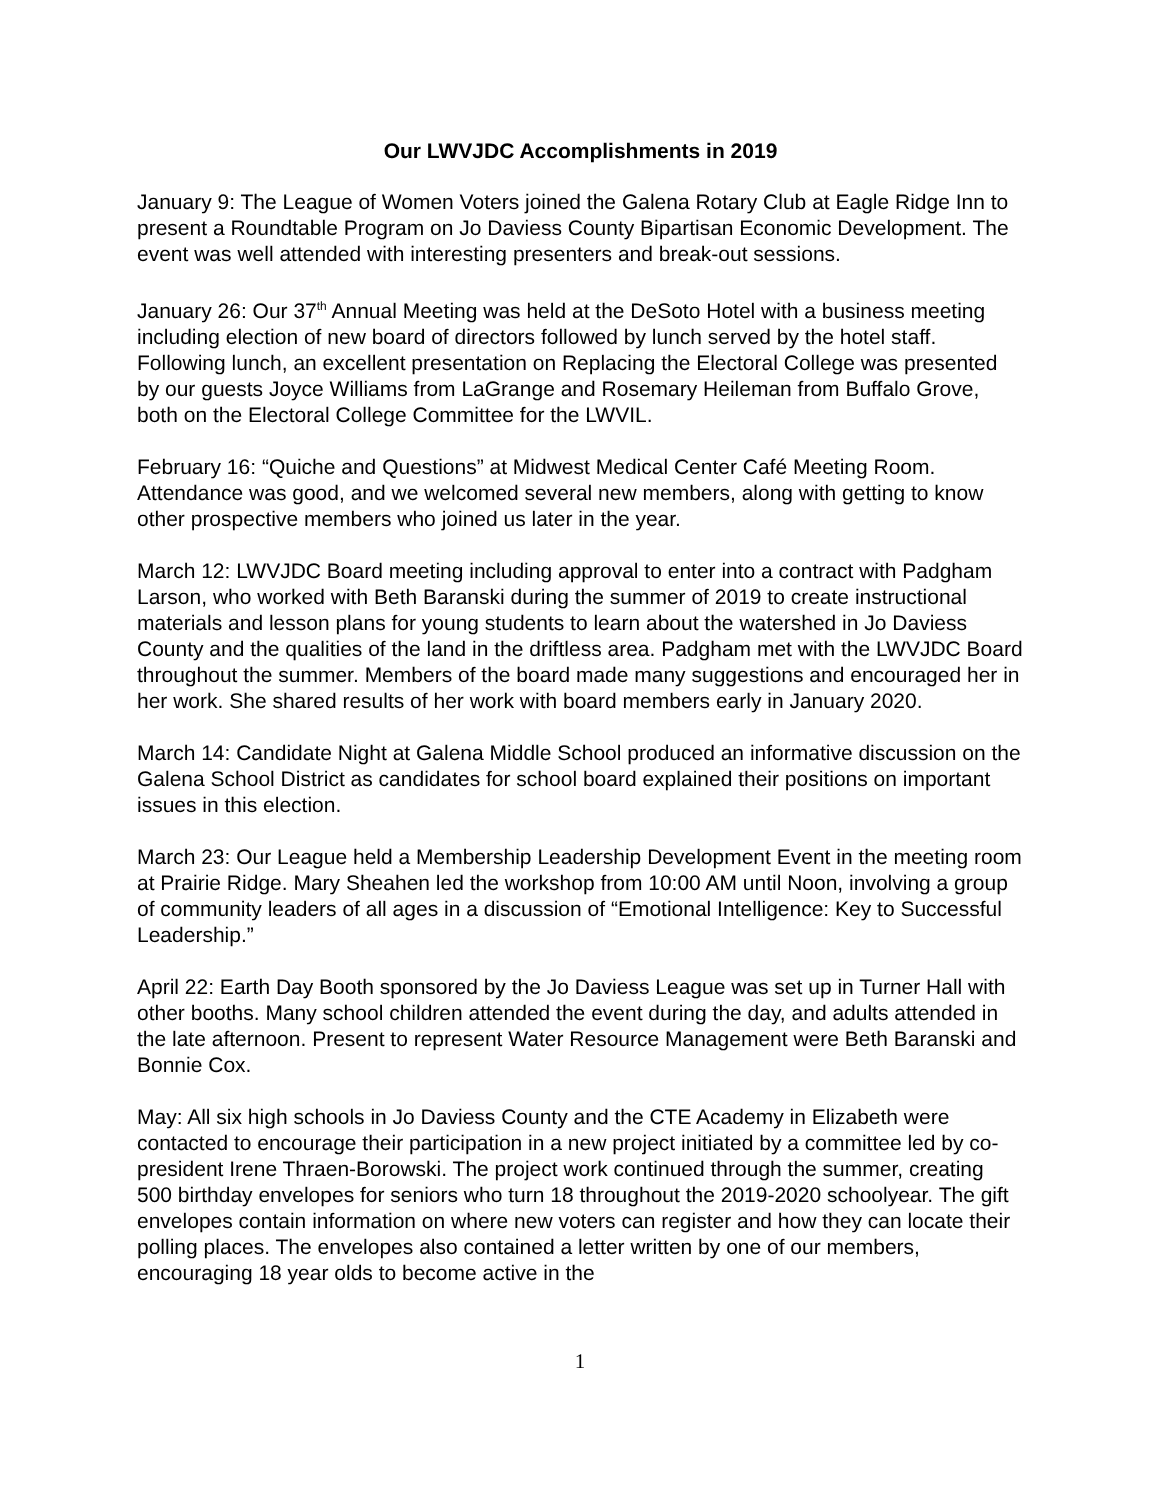Our LWVJDC Accomplishments in 2019
January 9: The League of Women Voters joined the Galena Rotary Club at Eagle Ridge Inn to present a Roundtable Program on Jo Daviess County Bipartisan Economic Development. The event was well attended with interesting presenters and break-out sessions.
January 26: Our 37<sup>th</sup> Annual Meeting was held at the DeSoto Hotel with a business meeting including election of new board of directors followed by lunch served by the hotel staff. Following lunch, an excellent presentation on Replacing the Electoral College was presented by our guests Joyce Williams from LaGrange and Rosemary Heileman from Buffalo Grove, both on the Electoral College Committee for the LWVIL.
February 16: “Quiche and Questions” at Midwest Medical Center Café Meeting Room. Attendance was good, and we welcomed several new members, along with getting to know other prospective members who joined us later in the year.
March 12: LWVJDC Board meeting including approval to enter into a contract with Padgham Larson, who worked with Beth Baranski during the summer of 2019 to create instructional materials and lesson plans for young students to learn about the watershed in Jo Daviess County and the qualities of the land in the driftless area. Padgham met with the LWVJDC Board throughout the summer. Members of the board made many suggestions and encouraged her in her work. She shared results of her work with board members early in January 2020.
March 14: Candidate Night at Galena Middle School produced an informative discussion on the Galena School District as candidates for school board explained their positions on important issues in this election.
March 23: Our League held a Membership Leadership Development Event in the meeting room at Prairie Ridge. Mary Sheahen led the workshop from 10:00 AM until Noon, involving a group of community leaders of all ages in a discussion of “Emotional Intelligence: Key to Successful Leadership.”
April 22: Earth Day Booth sponsored by the Jo Daviess League was set up in Turner Hall with other booths. Many school children attended the event during the day, and adults attended in the late afternoon. Present to represent Water Resource Management were Beth Baranski and Bonnie Cox.
May: All six high schools in Jo Daviess County and the CTE Academy in Elizabeth were contacted to encourage their participation in a new project initiated by a committee led by co-president Irene Thraen-Borowski. The project work continued through the summer, creating 500 birthday envelopes for seniors who turn 18 throughout the 2019-2020 schoolyear. The gift envelopes contain information on where new voters can register and how they can locate their polling places. The envelopes also contained a letter written by one of our members, encouraging 18 year olds to become active in the
1